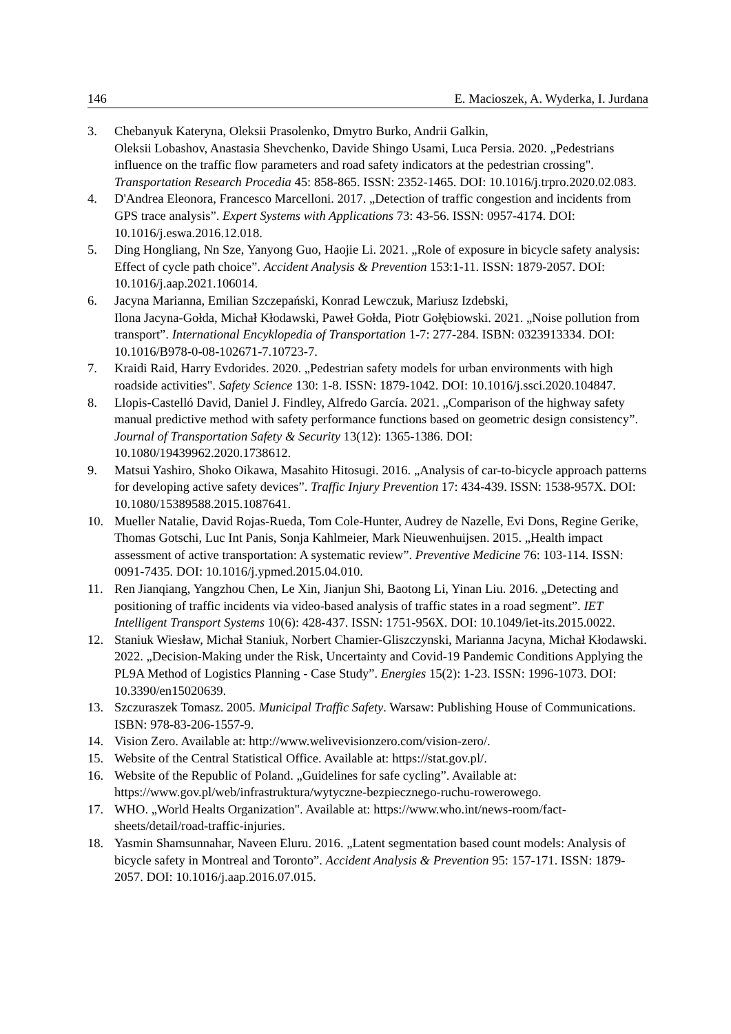146 E. Macioszek, A. Wyderka, I. Jurdana
3. Chebanyuk Kateryna, Oleksii Prasolenko, Dmytro Burko, Andrii Galkin,
Oleksii Lobashov, Anastasia Shevchenko, Davide Shingo Usami, Luca Persia. 2020. „Pedestrians influence on the traffic flow parameters and road safety indicators at the pedestrian crossing". Transportation Research Procedia 45: 858-865. ISSN: 2352-1465. DOI: 10.1016/j.trpro.2020.02.083.
4. D'Andrea Eleonora, Francesco Marcelloni. 2017. „Detection of traffic congestion and incidents from GPS trace analysis”. Expert Systems with Applications 73: 43-56. ISSN: 0957-4174. DOI: 10.1016/j.eswa.2016.12.018.
5. Ding Hongliang, Nn Sze, Yanyong Guo, Haojie Li. 2021. „Role of exposure in bicycle safety analysis: Effect of cycle path choice”. Accident Analysis & Prevention 153:1-11. ISSN: 1879-2057. DOI: 10.1016/j.aap.2021.106014.
6. Jacyna Marianna, Emilian Szczepański, Konrad Lewczuk, Mariusz Izdebski,
Ilona Jacyna-Gołda, Michał Kłodawski, Paweł Gołda, Piotr Gołębiowski. 2021. „Noise pollution from transport”. International Encyklopedia of Transportation 1-7: 277-284. ISBN: 0323913334. DOI: 10.1016/B978-0-08-102671-7.10723-7.
7. Kraidi Raid, Harry Evdorides. 2020. „Pedestrian safety models for urban environments with high roadside activities". Safety Science 130: 1-8. ISSN: 1879-1042. DOI: 10.1016/j.ssci.2020.104847.
8. Llopis-Castelló David, Daniel J. Findley, Alfredo García. 2021. „Comparison of the highway safety manual predictive method with safety performance functions based on geometric design consistency”. Journal of Transportation Safety & Security 13(12): 1365-1386. DOI: 10.1080/19439962.2020.1738612.
9. Matsui Yashiro, Shoko Oikawa, Masahito Hitosugi. 2016. „Analysis of car-to-bicycle approach patterns for developing active safety devices”. Traffic Injury Prevention 17: 434-439. ISSN: 1538-957X. DOI: 10.1080/15389588.2015.1087641.
10. Mueller Natalie, David Rojas-Rueda, Tom Cole-Hunter, Audrey de Nazelle, Evi Dons, Regine Gerike, Thomas Gotschi, Luc Int Panis, Sonja Kahlmeier, Mark Nieuwenhuijsen. 2015. „Health impact assessment of active transportation: A systematic review”. Preventive Medicine 76: 103-114. ISSN: 0091-7435. DOI: 10.1016/j.ypmed.2015.04.010.
11. Ren Jianqiang, Yangzhou Chen, Le Xin, Jianjun Shi, Baotong Li, Yinan Liu. 2016. „Detecting and positioning of traffic incidents via video-based analysis of traffic states in a road segment”. IET Intelligent Transport Systems 10(6): 428-437. ISSN: 1751-956X. DOI: 10.1049/iet-its.2015.0022.
12. Staniuk Wiesław, Michał Staniuk, Norbert Chamier-Gliszczynski, Marianna Jacyna, Michał Kłodawski. 2022. „Decision-Making under the Risk, Uncertainty and Covid-19 Pandemic Conditions Applying the PL9A Method of Logistics Planning - Case Study”. Energies 15(2): 1-23. ISSN: 1996-1073. DOI: 10.3390/en15020639.
13. Szczuraszek Tomasz. 2005. Municipal Traffic Safety. Warsaw: Publishing House of Communications. ISBN: 978-83-206-1557-9.
14. Vision Zero. Available at: http://www.welivevisionzero.com/vision-zero/.
15. Website of the Central Statistical Office. Available at: https://stat.gov.pl/.
16. Website of the Republic of Poland. „Guidelines for safe cycling”. Available at: https://www.gov.pl/web/infrastruktura/wytyczne-bezpiecznego-ruchu-rowerowego.
17. WHO. „World Healts Organization". Available at: https://www.who.int/news-room/fact-sheets/detail/road-traffic-injuries.
18. Yasmin Shamsunnahar, Naveen Eluru. 2016. „Latent segmentation based count models: Analysis of bicycle safety in Montreal and Toronto”. Accident Analysis & Prevention 95: 157-171. ISSN: 1879-2057. DOI: 10.1016/j.aap.2016.07.015.